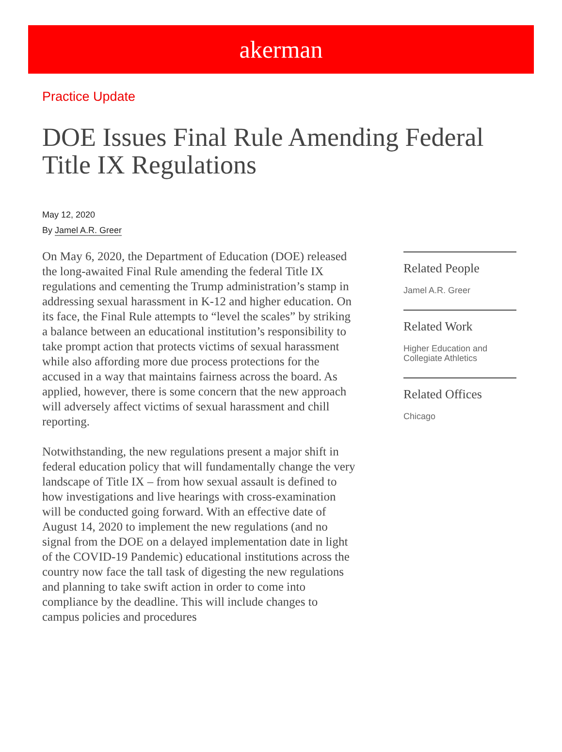akerman
Practice Update
DOE Issues Final Rule Amending Federal Title IX Regulations
May 12, 2020
By Jamel A.R. Greer
On May 6, 2020, the Department of Education (DOE) released the long-awaited Final Rule amending the federal Title IX regulations and cementing the Trump administration’s stamp in addressing sexual harassment in K-12 and higher education. On its face, the Final Rule attempts to “level the scales” by striking a balance between an educational institution’s responsibility to take prompt action that protects victims of sexual harassment while also affording more due process protections for the accused in a way that maintains fairness across the board. As applied, however, there is some concern that the new approach will adversely affect victims of sexual harassment and chill reporting.
Notwithstanding, the new regulations present a major shift in federal education policy that will fundamentally change the very landscape of Title IX – from how sexual assault is defined to how investigations and live hearings with cross-examination will be conducted going forward. With an effective date of August 14, 2020 to implement the new regulations (and no signal from the DOE on a delayed implementation date in light of the COVID-19 Pandemic) educational institutions across the country now face the tall task of digesting the new regulations and planning to take swift action in order to come into compliance by the deadline. This will include changes to campus policies and procedures
Related People
Jamel A.R. Greer
Related Work
Higher Education and Collegiate Athletics
Related Offices
Chicago